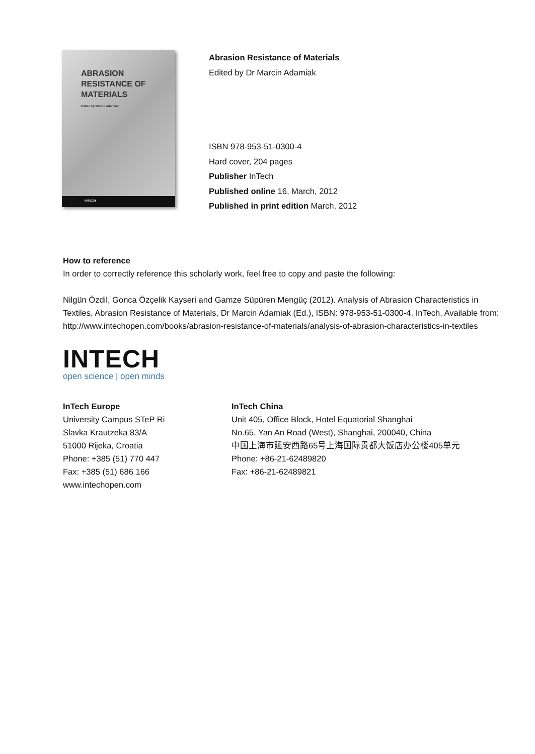ABRASION
RESISTANCE OF
MATERIALS
Edited by Marcin Adamiak
INTECH
Abrasion Resistance of Materials
Edited by Dr Marcin Adamiak
ISBN 978-953-51-0300-4
Hard cover, 204 pages
Publisher InTech
Published online 16, March, 2012
Published in print edition March, 2012
How to reference
In order to correctly reference this scholarly work, feel free to copy and paste the following:
Nilgün Özdil, Gonca Özçelik Kayseri and Gamze Süpüren Mengüç (2012). Analysis of Abrasion Characteristics in Textiles, Abrasion Resistance of Materials, Dr Marcin Adamiak (Ed.), ISBN: 978-953-51-0300-4, InTech, Available from: http://www.intechopen.com/books/abrasion-resistance-of-materials/analysis-of-abrasion-characteristics-in-textiles
INTECH
open science | open minds
InTech Europe
University Campus STeP Ri
Slavka Krautzeka 83/A
51000 Rijeka, Croatia
Phone: +385 (51) 770 447
Fax: +385 (51) 686 166
www.intechopen.com
InTech China
Unit 405, Office Block, Hotel Equatorial Shanghai
No.65, Yan An Road (West), Shanghai, 200040, China
中国上海市延安西路65号上海国际贵都大饭店办公楼405单元
Phone: +86-21-62489820
Fax: +86-21-62489821